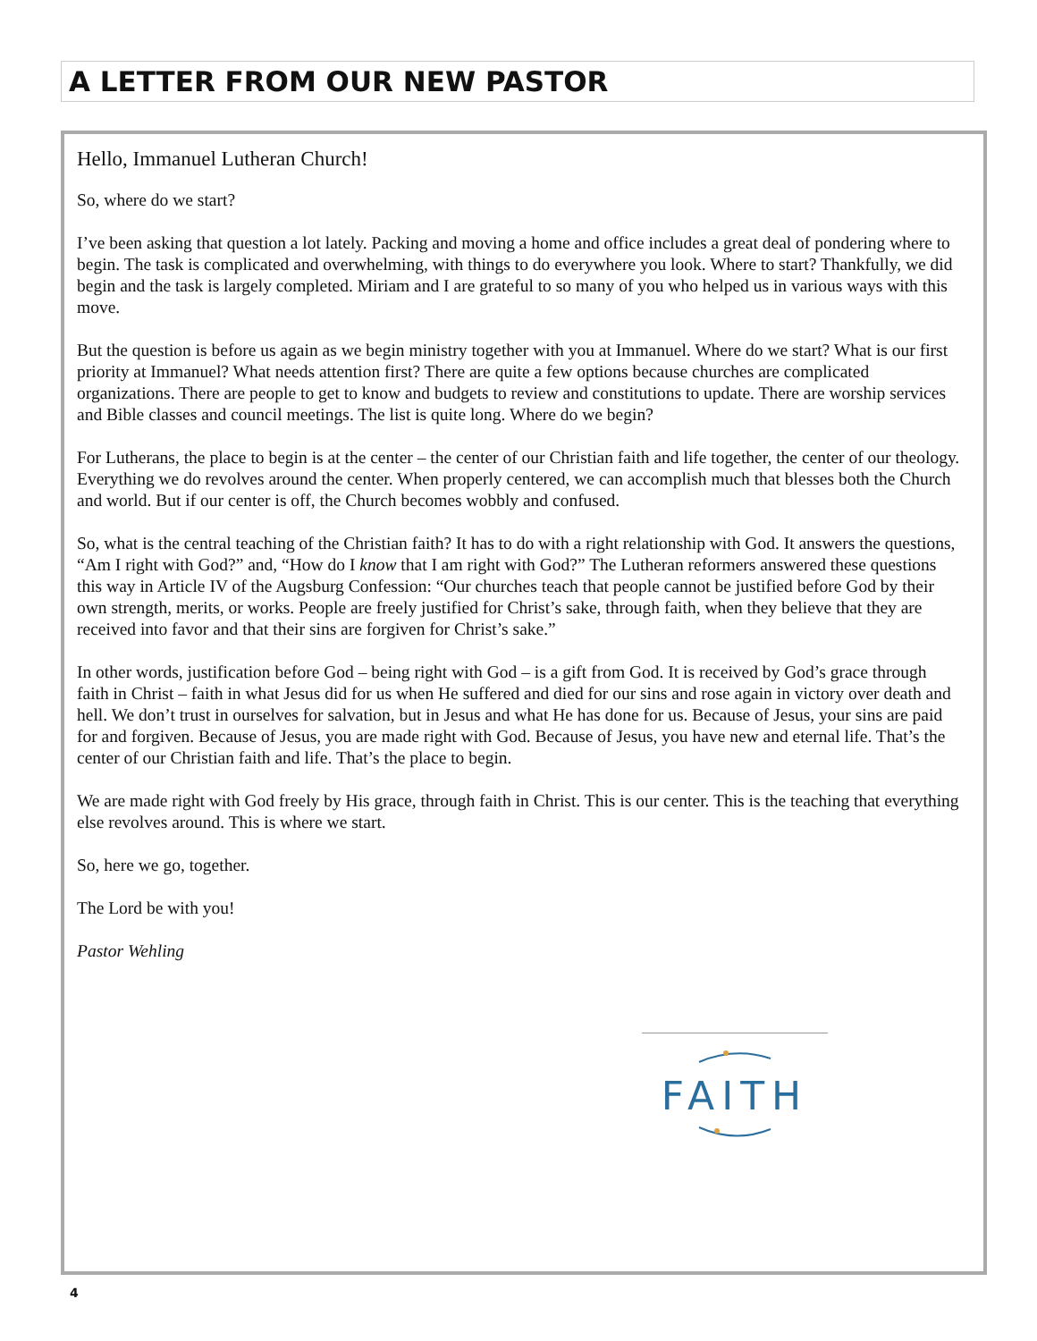A LETTER FROM OUR NEW PASTOR
Hello, Immanuel Lutheran Church!
So, where do we start?
I’ve been asking that question a lot lately. Packing and moving a home and office includes a great deal of pondering where to begin. The task is complicated and overwhelming, with things to do everywhere you look. Where to start? Thankfully, we did begin and the task is largely completed. Miriam and I are grateful to so many of you who helped us in various ways with this move.
But the question is before us again as we begin ministry together with you at Immanuel. Where do we start? What is our first priority at Immanuel? What needs attention first? There are quite a few options because churches are complicated organizations. There are people to get to know and budgets to review and constitutions to update. There are worship services and Bible classes and council meetings. The list is quite long. Where do we begin?
For Lutherans, the place to begin is at the center – the center of our Christian faith and life together, the center of our theology. Everything we do revolves around the center. When properly centered, we can accomplish much that blesses both the Church and world. But if our center is off, the Church becomes wobbly and confused.
So, what is the central teaching of the Christian faith? It has to do with a right relationship with God. It answers the questions, “Am I right with God?” and, “How do I know that I am right with God?” The Lutheran reformers answered these questions this way in Article IV of the Augsburg Confession: “Our churches teach that people cannot be justified before God by their own strength, merits, or works. People are freely justified for Christ’s sake, through faith, when they believe that they are received into favor and that their sins are forgiven for Christ’s sake.”
In other words, justification before God – being right with God – is a gift from God. It is received by God’s grace through faith in Christ – faith in what Jesus did for us when He suffered and died for our sins and rose again in victory over death and hell. We don’t trust in ourselves for salvation, but in Jesus and what He has done for us. Because of Jesus, your sins are paid for and forgiven. Because of Jesus, you are made right with God. Because of Jesus, you have new and eternal life. That’s the center of our Christian faith and life. That’s the place to begin.
We are made right with God freely by His grace, through faith in Christ. This is our center. This is the teaching that everything else revolves around. This is where we start.
So, here we go, together.
The Lord be with you!
Pastor Wehling
FAITH
4